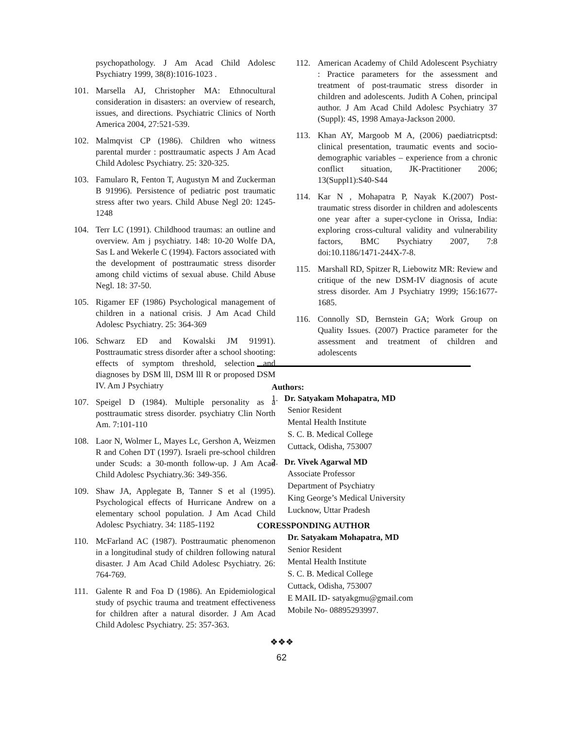psychopathology. J Am Acad Child Adolesc Psychiatry 1999, 38(8):1016-1023 .
101. Marsella AJ, Christopher MA: Ethnocultural consideration in disasters: an overview of research, issues, and directions. Psychiatric Clinics of North America 2004, 27:521-539.
102. Malmqvist CP (1986). Children who witness parental murder : posttraumatic aspects J Am Acad Child Adolesc Psychiatry. 25: 320-325.
103. Famularo R, Fenton T, Augustyn M and Zuckerman B 91996). Persistence of pediatric post traumatic stress after two years. Child Abuse Negl 20: 1245-1248
104. Terr LC (1991). Childhood traumas: an outline and overview. Am j psychiatry. 148: 10-20 Wolfe DA, Sas L and Wekerle C (1994). Factors associated with the development of posttraumatic stress disorder among child victims of sexual abuse. Child Abuse Negl. 18: 37-50.
105. Rigamer EF (1986) Psychological management of children in a national crisis. J Am Acad Child Adolesc Psychiatry. 25: 364-369
106. Schwarz ED and Kowalski JM 91991). Posttraumatic stress disorder after a school shooting: effects of symptom threshold, selection and diagnoses by DSM lll, DSM lll R or proposed DSM IV. Am J Psychiatry
107. Speigel D (1984). Multiple personality as a posttraumatic stress disorder. psychiatry Clin North Am. 7:101-110
108. Laor N, Wolmer L, Mayes Lc, Gershon A, Weizmen R and Cohen DT (1997). Israeli pre-school children under Scuds: a 30-month follow-up. J Am Acad Child Adolesc Psychiatry.36: 349-356.
109. Shaw JA, Applegate B, Tanner S et al (1995). Psychological effects of Hurricane Andrew on a elementary school population. J Am Acad Child Adolesc Psychiatry. 34: 1185-1192
110. McFarland AC (1987). Posttraumatic phenomenon in a longitudinal study of children following natural disaster. J Am Acad Child Adolesc Psychiatry. 26: 764-769.
111. Galente R and Foa D (1986). An Epidemiological study of psychic trauma and treatment effectiveness for children after a natural disorder. J Am Acad Child Adolesc Psychiatry. 25: 357-363.
112. American Academy of Child Adolescent Psychiatry : Practice parameters for the assessment and treatment of post-traumatic stress disorder in children and adolescents. Judith A Cohen, principal author. J Am Acad Child Adolesc Psychiatry 37 (Suppl): 4S, 1998 Amaya-Jackson 2000.
113. Khan AY, Margoob M A, (2006) paediatricptsd: clinical presentation, traumatic events and socio-demographic variables – experience from a chronic conflict situation, JK-Practitioner 2006; 13(Suppl1):S40-S44
114. Kar N , Mohapatra P, Nayak K.(2007) Post-traumatic stress disorder in children and adolescents one year after a super-cyclone in Orissa, India: exploring cross-cultural validity and vulnerability factors, BMC Psychiatry 2007, 7:8 doi:10.1186/1471-244X-7-8.
115. Marshall RD, Spitzer R, Liebowitz MR: Review and critique of the new DSM-IV diagnosis of acute stress disorder. Am J Psychiatry 1999; 156:1677-1685.
116. Connolly SD, Bernstein GA; Work Group on Quality Issues. (2007) Practice parameter for the assessment and treatment of children and adolescents
Authors:
1. Dr. Satyakam Mohapatra, MD
Senior Resident
Mental Health Institute
S. C. B. Medical College
Cuttack, Odisha, 753007
2. Dr. Vivek Agarwal MD
Associate Professor
Department of Psychiatry
King George’s Medical University
Lucknow, Uttar Pradesh
CORESSPONDING AUTHOR
Dr. Satyakam Mohapatra, MD
Senior Resident
Mental Health Institute
S. C. B. Medical College
Cuttack, Odisha, 753007
E MAIL ID- satyakgmu@gmail.com
Mobile No- 08895293997.
❖❖❖
62